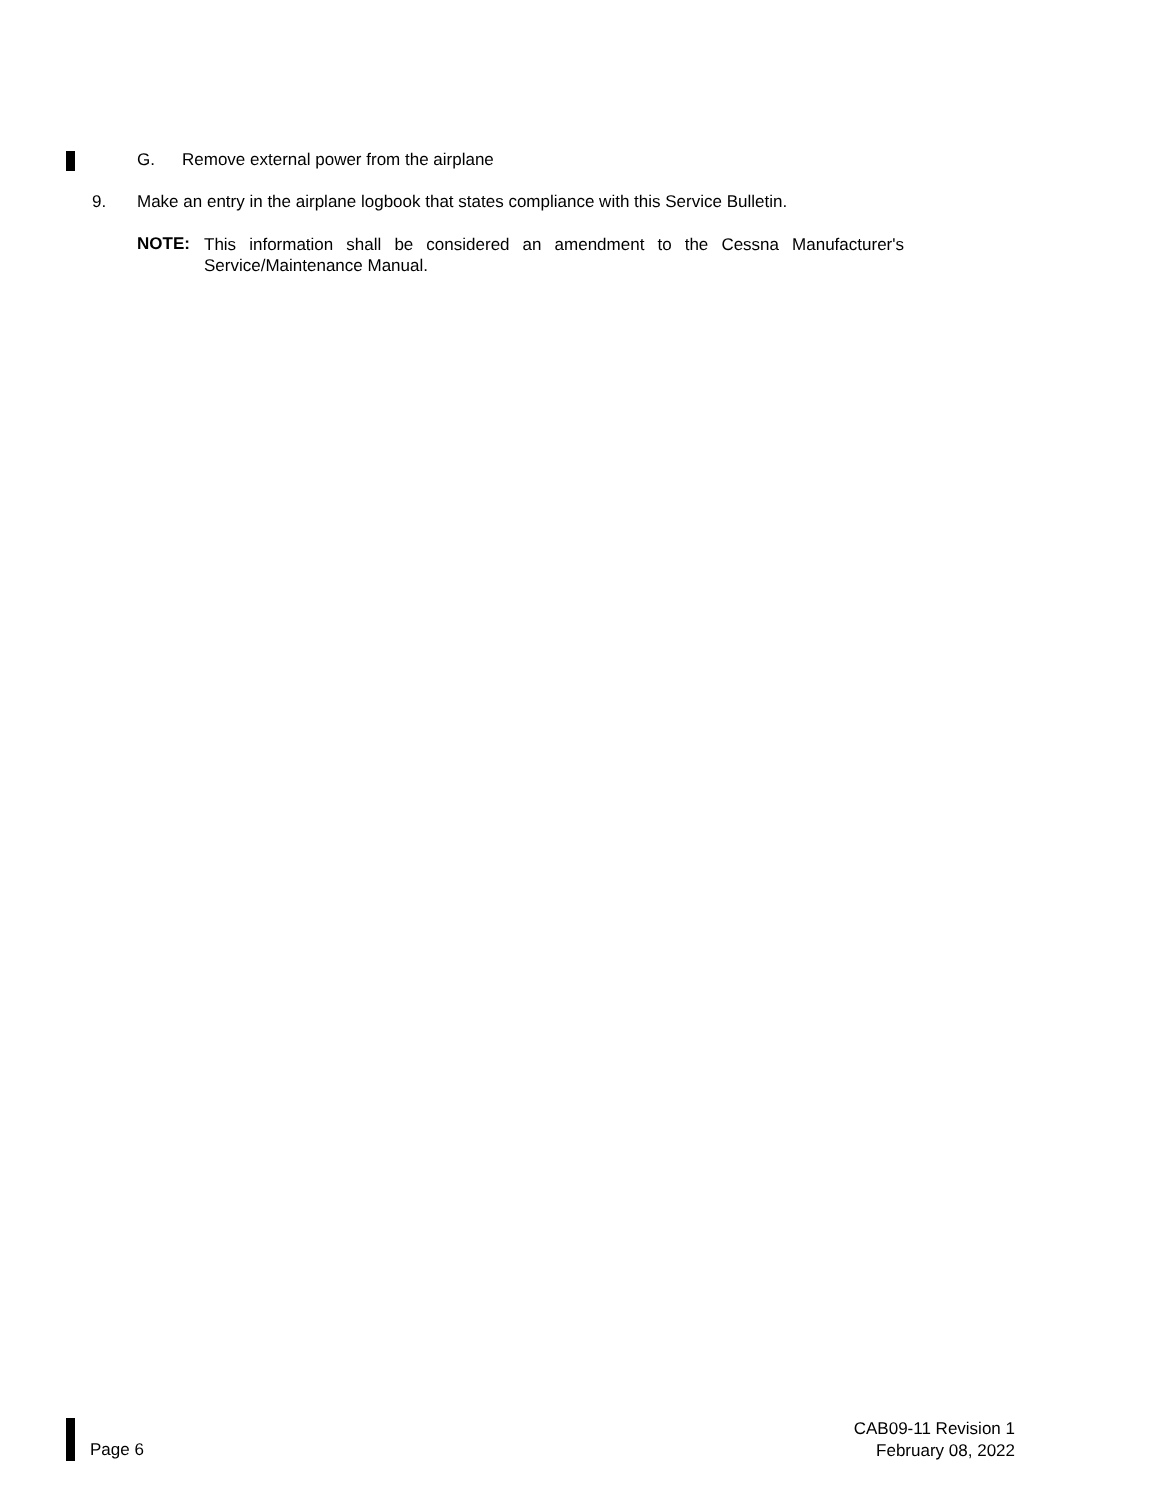G. Remove external power from the airplane
9. Make an entry in the airplane logbook that states compliance with this Service Bulletin.
NOTE:
This information shall be considered an amendment to the Cessna Manufacturer's Service/Maintenance Manual.
Page 6
CAB09-11 Revision 1
February 08, 2022